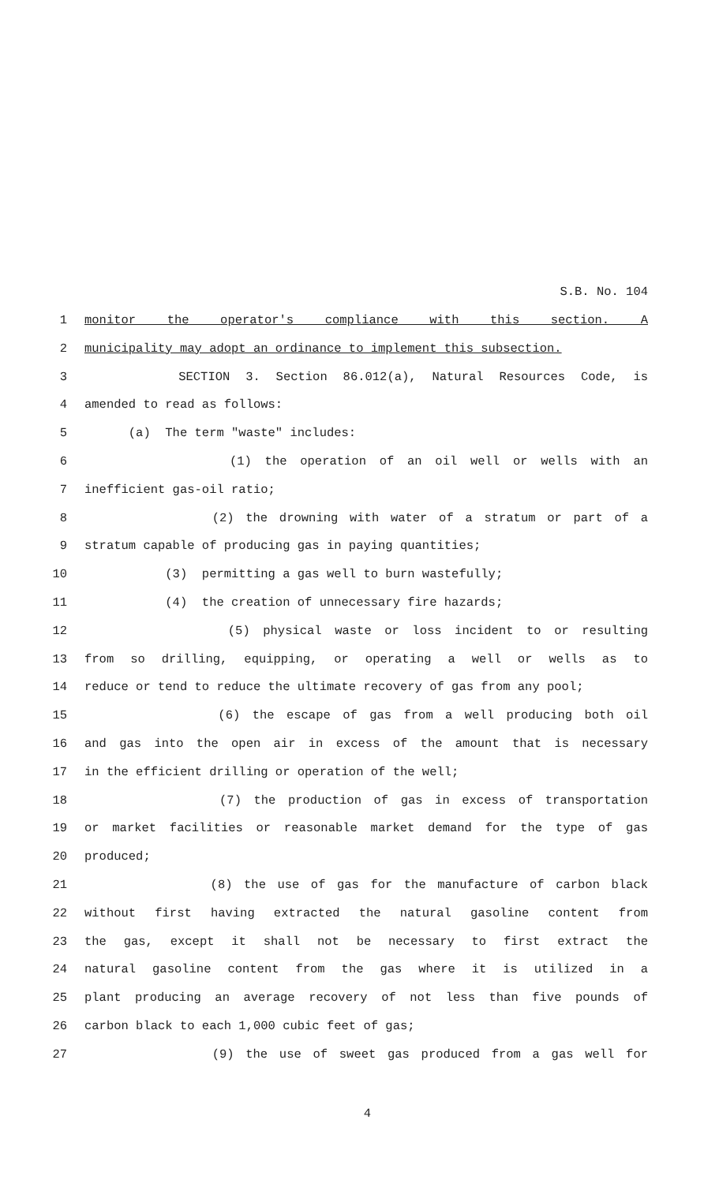S.B. No. 104
1 monitor the operator's compliance with this section. A
2 municipality may adopt an ordinance to implement this subsection.
3 SECTION 3. Section 86.012(a), Natural Resources Code, is
4 amended to read as follows:
5 (a) The term "waste" includes:
6 (1) the operation of an oil well or wells with an
7 inefficient gas-oil ratio;
8 (2) the drowning with water of a stratum or part of a
9 stratum capable of producing gas in paying quantities;
10 (3) permitting a gas well to burn wastefully;
11 (4) the creation of unnecessary fire hazards;
12 (5) physical waste or loss incident to or resulting
13 from so drilling, equipping, or operating a well or wells as to
14 reduce or tend to reduce the ultimate recovery of gas from any pool;
15 (6) the escape of gas from a well producing both oil
16 and gas into the open air in excess of the amount that is necessary
17 in the efficient drilling or operation of the well;
18 (7) the production of gas in excess of transportation
19 or market facilities or reasonable market demand for the type of gas
20 produced;
21 (8) the use of gas for the manufacture of carbon black
22 without first having extracted the natural gasoline content from
23 the gas, except it shall not be necessary to first extract the
24 natural gasoline content from the gas where it is utilized in a
25 plant producing an average recovery of not less than five pounds of
26 carbon black to each 1,000 cubic feet of gas;
27 (9) the use of sweet gas produced from a gas well for
4